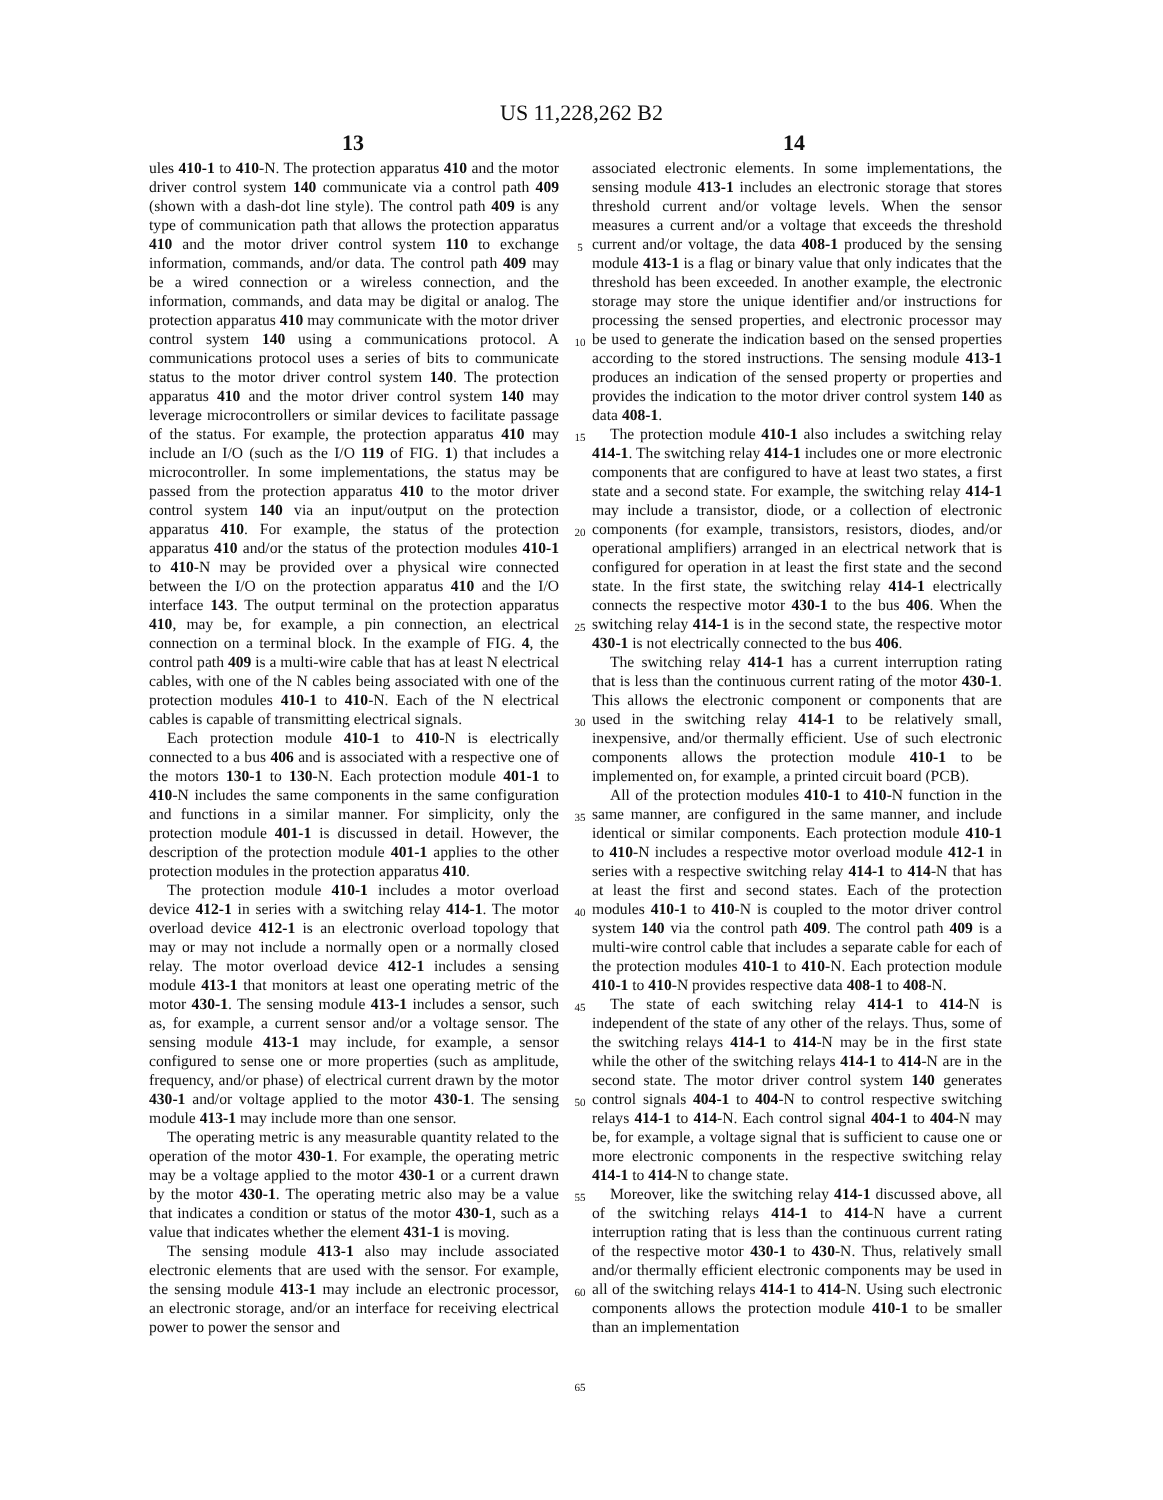US 11,228,262 B2
13 14
ules 410-1 to 410-N. The protection apparatus 410 and the motor driver control system 140 communicate via a control path 409 (shown with a dash-dot line style). The control path 409 is any type of communication path that allows the protection apparatus 410 and the motor driver control system 110 to exchange information, commands, and/or data. The control path 409 may be a wired connection or a wireless connection, and the information, commands, and data may be digital or analog. The protection apparatus 410 may communicate with the motor driver control system 140 using a communications protocol. A communications protocol uses a series of bits to communicate status to the motor driver control system 140. The protection apparatus 410 and the motor driver control system 140 may leverage microcontrollers or similar devices to facilitate passage of the status. For example, the protection apparatus 410 may include an I/O (such as the I/O 119 of FIG. 1) that includes a microcontroller. In some implementations, the status may be passed from the protection apparatus 410 to the motor driver control system 140 via an input/output on the protection apparatus 410. For example, the status of the protection apparatus 410 and/or the status of the protection modules 410-1 to 410-N may be provided over a physical wire connected between the I/O on the protection apparatus 410 and the I/O interface 143. The output terminal on the protection apparatus 410, may be, for example, a pin connection, an electrical connection on a terminal block. In the example of FIG. 4, the control path 409 is a multi-wire cable that has at least N electrical cables, with one of the N cables being associated with one of the protection modules 410-1 to 410-N. Each of the N electrical cables is capable of transmitting electrical signals.
Each protection module 410-1 to 410-N is electrically connected to a bus 406 and is associated with a respective one of the motors 130-1 to 130-N. Each protection module 401-1 to 410-N includes the same components in the same configuration and functions in a similar manner. For simplicity, only the protection module 401-1 is discussed in detail. However, the description of the protection module 401-1 applies to the other protection modules in the protection apparatus 410.
The protection module 410-1 includes a motor overload device 412-1 in series with a switching relay 414-1. The motor overload device 412-1 is an electronic overload topology that may or may not include a normally open or a normally closed relay. The motor overload device 412-1 includes a sensing module 413-1 that monitors at least one operating metric of the motor 430-1. The sensing module 413-1 includes a sensor, such as, for example, a current sensor and/or a voltage sensor. The sensing module 413-1 may include, for example, a sensor configured to sense one or more properties (such as amplitude, frequency, and/or phase) of electrical current drawn by the motor 430-1 and/or voltage applied to the motor 430-1. The sensing module 413-1 may include more than one sensor.
The operating metric is any measurable quantity related to the operation of the motor 430-1. For example, the operating metric may be a voltage applied to the motor 430-1 or a current drawn by the motor 430-1. The operating metric also may be a value that indicates a condition or status of the motor 430-1, such as a value that indicates whether the element 431-1 is moving.
The sensing module 413-1 also may include associated electronic elements that are used with the sensor. For example, the sensing module 413-1 may include an electronic processor, an electronic storage, and/or an interface for receiving electrical power to power the sensor and
5
10
15
20
25
30
35
40
45
50
55
60
65
associated electronic elements. In some implementations, the sensing module 413-1 includes an electronic storage that stores threshold current and/or voltage levels. When the sensor measures a current and/or a voltage that exceeds the threshold current and/or voltage, the data 408-1 produced by the sensing module 413-1 is a flag or binary value that only indicates that the threshold has been exceeded. In another example, the electronic storage may store the unique identifier and/or instructions for processing the sensed properties, and electronic processor may be used to generate the indication based on the sensed properties according to the stored instructions. The sensing module 413-1 produces an indication of the sensed property or properties and provides the indication to the motor driver control system 140 as data 408-1.
The protection module 410-1 also includes a switching relay 414-1. The switching relay 414-1 includes one or more electronic components that are configured to have at least two states, a first state and a second state. For example, the switching relay 414-1 may include a transistor, diode, or a collection of electronic components (for example, transistors, resistors, diodes, and/or operational amplifiers) arranged in an electrical network that is configured for operation in at least the first state and the second state. In the first state, the switching relay 414-1 electrically connects the respective motor 430-1 to the bus 406. When the switching relay 414-1 is in the second state, the respective motor 430-1 is not electrically connected to the bus 406.
The switching relay 414-1 has a current interruption rating that is less than the continuous current rating of the motor 430-1. This allows the electronic component or components that are used in the switching relay 414-1 to be relatively small, inexpensive, and/or thermally efficient. Use of such electronic components allows the protection module 410-1 to be implemented on, for example, a printed circuit board (PCB).
All of the protection modules 410-1 to 410-N function in the same manner, are configured in the same manner, and include identical or similar components. Each protection module 410-1 to 410-N includes a respective motor overload module 412-1 in series with a respective switching relay 414-1 to 414-N that has at least the first and second states. Each of the protection modules 410-1 to 410-N is coupled to the motor driver control system 140 via the control path 409. The control path 409 is a multi-wire control cable that includes a separate cable for each of the protection modules 410-1 to 410-N. Each protection module 410-1 to 410-N provides respective data 408-1 to 408-N.
The state of each switching relay 414-1 to 414-N is independent of the state of any other of the relays. Thus, some of the switching relays 414-1 to 414-N may be in the first state while the other of the switching relays 414-1 to 414-N are in the second state. The motor driver control system 140 generates control signals 404-1 to 404-N to control respective switching relays 414-1 to 414-N. Each control signal 404-1 to 404-N may be, for example, a voltage signal that is sufficient to cause one or more electronic components in the respective switching relay 414-1 to 414-N to change state.
Moreover, like the switching relay 414-1 discussed above, all of the switching relays 414-1 to 414-N have a current interruption rating that is less than the continuous current rating of the respective motor 430-1 to 430-N. Thus, relatively small and/or thermally efficient electronic components may be used in all of the switching relays 414-1 to 414-N. Using such electronic components allows the protection module 410-1 to be smaller than an implementation